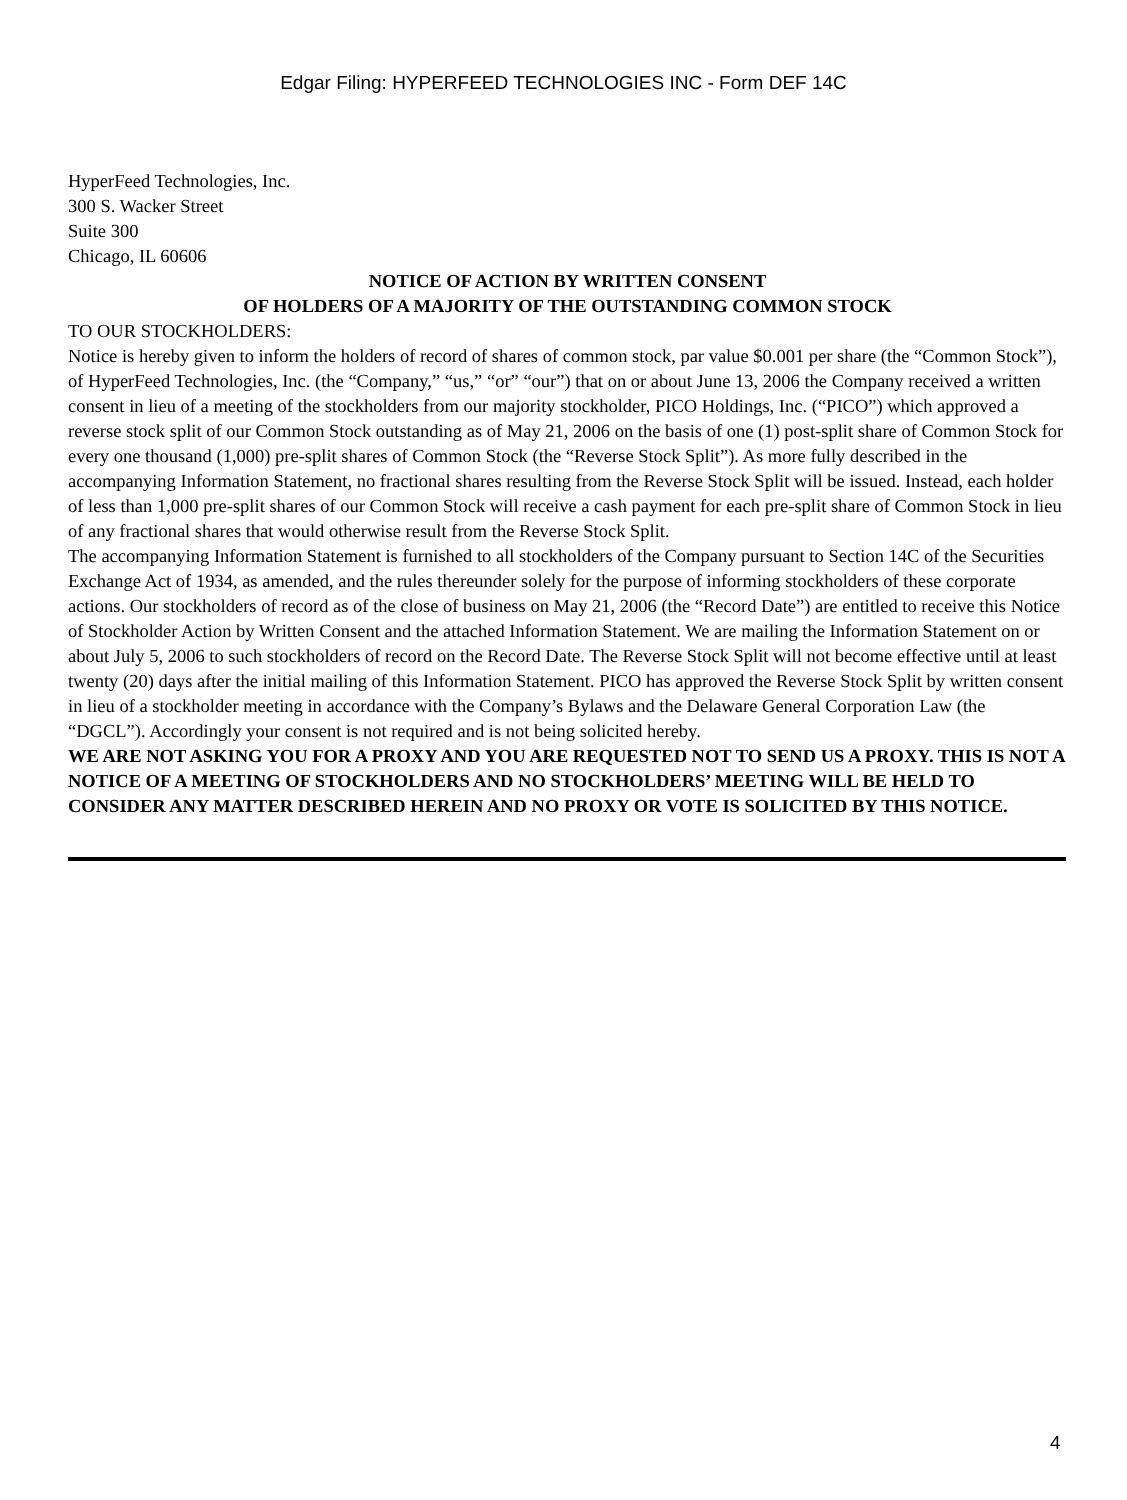Edgar Filing: HYPERFEED TECHNOLOGIES INC - Form DEF 14C
HyperFeed Technologies, Inc.
300 S. Wacker Street
Suite 300
Chicago, IL 60606
NOTICE OF ACTION BY WRITTEN CONSENT
OF HOLDERS OF A MAJORITY OF THE OUTSTANDING COMMON STOCK
TO OUR STOCKHOLDERS:
Notice is hereby given to inform the holders of record of shares of common stock, par value $0.001 per share (the “Common Stock”), of HyperFeed Technologies, Inc. (the “Company,” “us,” “or” “our”) that on or about June 13, 2006 the Company received a written consent in lieu of a meeting of the stockholders from our majority stockholder, PICO Holdings, Inc. (“PICO”) which approved a reverse stock split of our Common Stock outstanding as of May 21, 2006 on the basis of one (1) post-split share of Common Stock for every one thousand (1,000) pre-split shares of Common Stock (the “Reverse Stock Split”). As more fully described in the accompanying Information Statement, no fractional shares resulting from the Reverse Stock Split will be issued. Instead, each holder of less than 1,000 pre-split shares of our Common Stock will receive a cash payment for each pre-split share of Common Stock in lieu of any fractional shares that would otherwise result from the Reverse Stock Split.
The accompanying Information Statement is furnished to all stockholders of the Company pursuant to Section 14C of the Securities Exchange Act of 1934, as amended, and the rules thereunder solely for the purpose of informing stockholders of these corporate actions. Our stockholders of record as of the close of business on May 21, 2006 (the “Record Date”) are entitled to receive this Notice of Stockholder Action by Written Consent and the attached Information Statement. We are mailing the Information Statement on or about July 5, 2006 to such stockholders of record on the Record Date. The Reverse Stock Split will not become effective until at least twenty (20) days after the initial mailing of this Information Statement. PICO has approved the Reverse Stock Split by written consent in lieu of a stockholder meeting in accordance with the Company’s Bylaws and the Delaware General Corporation Law (the “DGCL”). Accordingly your consent is not required and is not being solicited hereby.
WE ARE NOT ASKING YOU FOR A PROXY AND YOU ARE REQUESTED NOT TO SEND US A PROXY. THIS IS NOT A NOTICE OF A MEETING OF STOCKHOLDERS AND NO STOCKHOLDERS’ MEETING WILL BE HELD TO CONSIDER ANY MATTER DESCRIBED HEREIN AND NO PROXY OR VOTE IS SOLICITED BY THIS NOTICE.
4